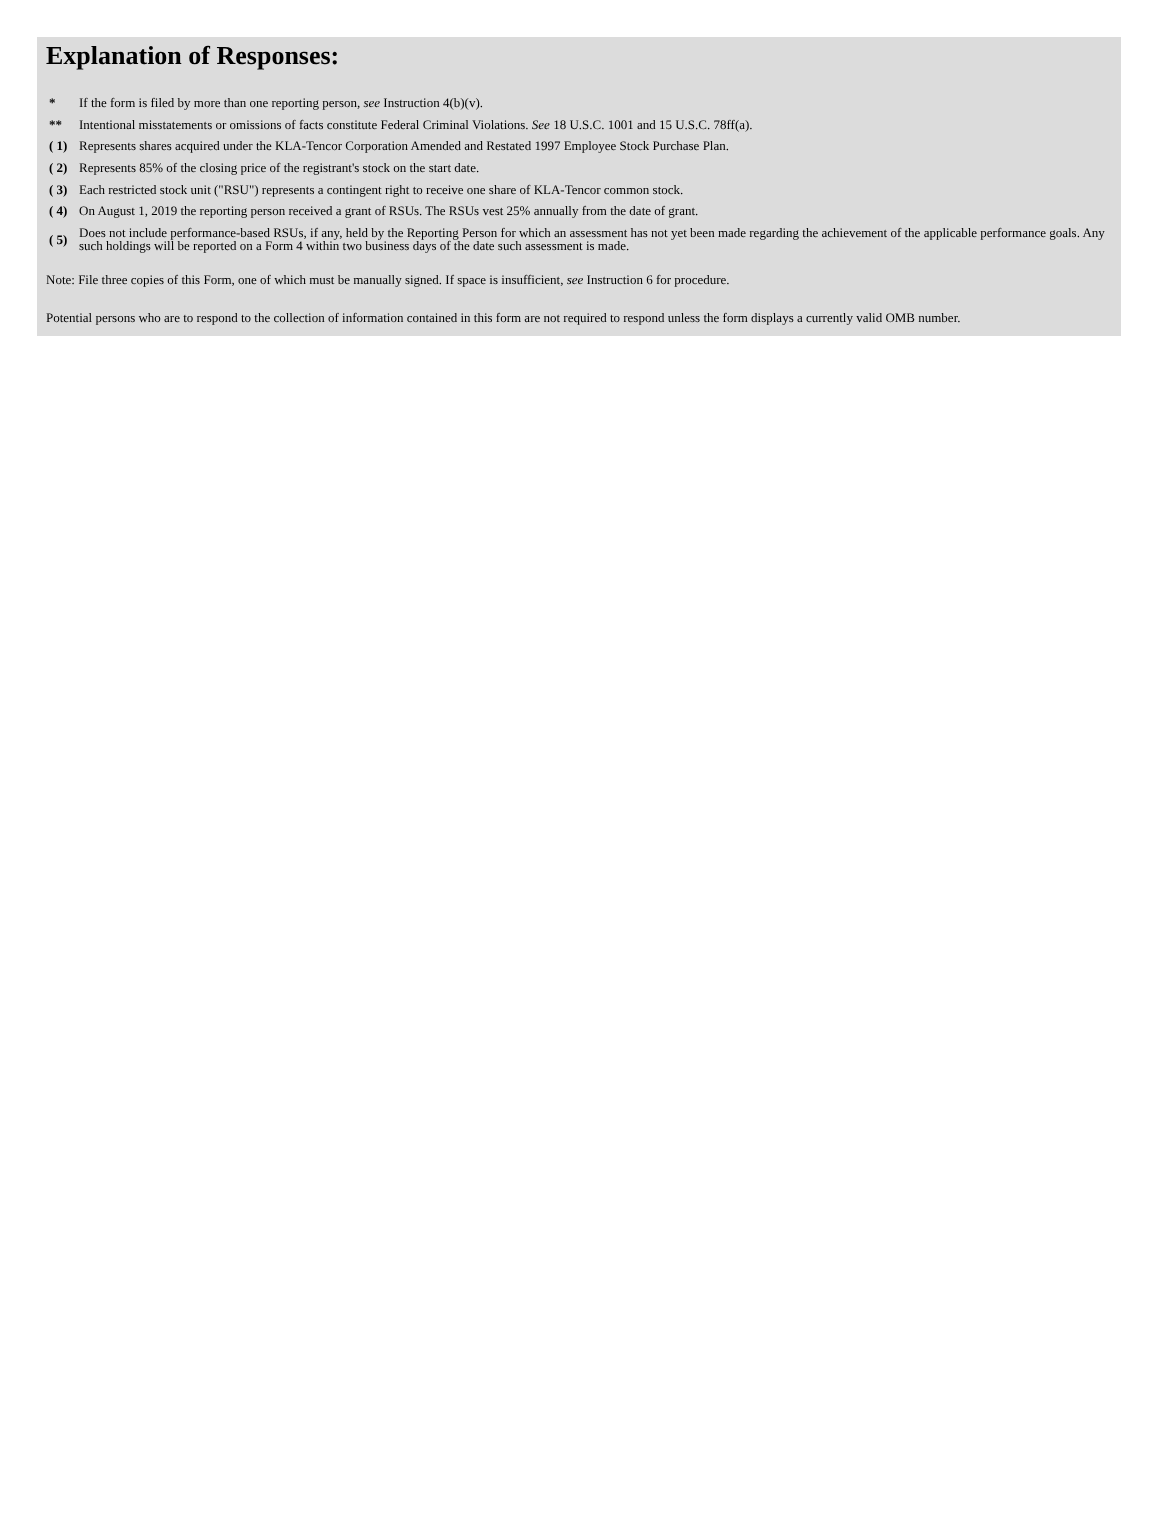Explanation of Responses:
| * | If the form is filed by more than one reporting person, see Instruction 4(b)(v). |
| ** | Intentional misstatements or omissions of facts constitute Federal Criminal Violations. See 18 U.S.C. 1001 and 15 U.S.C. 78ff(a). |
| ( 1) | Represents shares acquired under the KLA-Tencor Corporation Amended and Restated 1997 Employee Stock Purchase Plan. |
| ( 2) | Represents 85% of the closing price of the registrant's stock on the start date. |
| ( 3) | Each restricted stock unit ("RSU") represents a contingent right to receive one share of KLA-Tencor common stock. |
| ( 4) | On August 1, 2019 the reporting person received a grant of RSUs. The RSUs vest 25% annually from the date of grant. |
| ( 5) | Does not include performance-based RSUs, if any, held by the Reporting Person for which an assessment has not yet been made regarding the achievement of the applicable performance goals. Any such holdings will be reported on a Form 4 within two business days of the date such assessment is made. |
Note: File three copies of this Form, one of which must be manually signed. If space is insufficient, see Instruction 6 for procedure.
Potential persons who are to respond to the collection of information contained in this form are not required to respond unless the form displays a currently valid OMB number.